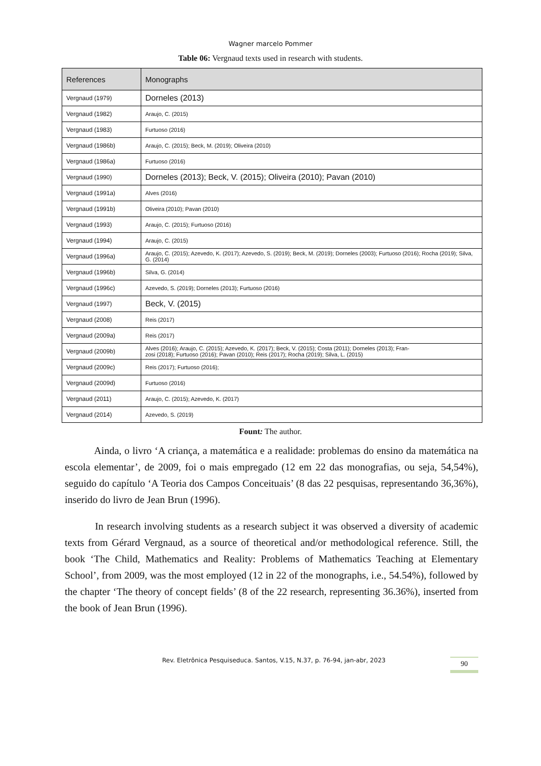Wagner marcelo Pommer
Table 06: Vergnaud texts used in research with students.
| References | Monographs |
| --- | --- |
| Vergnaud (1979) | Dorneles (2013) |
| Vergnaud (1982) | Araujo, C. (2015) |
| Vergnaud (1983) | Furtuoso (2016) |
| Vergnaud (1986b) | Araujo, C. (2015); Beck, M. (2019); Oliveira (2010) |
| Vergnaud (1986a) | Furtuoso (2016) |
| Vergnaud (1990) | Dorneles (2013); Beck, V. (2015); Oliveira (2010); Pavan (2010) |
| Vergnaud (1991a) | Alves (2016) |
| Vergnaud (1991b) | Oliveira (2010); Pavan (2010) |
| Vergnaud (1993) | Araujo, C. (2015); Furtuoso (2016) |
| Vergnaud (1994) | Araujo, C. (2015) |
| Vergnaud (1996a) | Araujo, C. (2015); Azevedo, K. (2017); Azevedo, S. (2019); Beck, M. (2019); Dorneles (2003); Furtuoso (2016); Rocha (2019); Silva, G. (2014) |
| Vergnaud (1996b) | Silva, G. (2014) |
| Vergnaud (1996c) | Azevedo, S. (2019); Dorneles (2013); Furtuoso (2016) |
| Vergnaud (1997) | Beck, V. (2015) |
| Vergnaud (2008) | Reis (2017) |
| Vergnaud (2009a) | Reis (2017) |
| Vergnaud (2009b) | Alves (2016); Araujo, C. (2015); Azevedo, K. (2017); Beck, V. (2015); Costa (2011); Dorneles (2013); Fran- zosi (2018); Furtuoso (2016); Pavan (2010); Reis (2017); Rocha (2019); Silva, L. (2015) |
| Vergnaud (2009c) | Reis (2017); Furtuoso (2016); |
| Vergnaud (2009d) | Furtuoso (2016) |
| Vergnaud (2011) | Araujo, C. (2015); Azevedo, K. (2017) |
| Vergnaud (2014) | Azevedo, S. (2019) |
Fount: The author.
Ainda, o livro ‘A criança, a matemática e a realidade: problemas do ensino da matemática na escola elementar’, de 2009, foi o mais empregado (12 em 22 das monografias, ou seja, 54,54%), seguido do capítulo ‘A Teoria dos Campos Conceituais’ (8 das 22 pesquisas, representando 36,36%), inserido do livro de Jean Brun (1996).
In research involving students as a research subject it was observed a diversity of academic texts from Gérard Vergnaud, as a source of theoretical and/or methodological reference. Still, the book ‘The Child, Mathematics and Reality: Problems of Mathematics Teaching at Elementary School’, from 2009, was the most employed (12 in 22 of the monographs, i.e., 54.54%), followed by the chapter ‘The theory of concept fields’ (8 of the 22 research, representing 36.36%), inserted from the book of Jean Brun (1996).
Rev. Eletrônica Pesquiseduca. Santos, V.15, N.37, p. 76-94, jan-abr, 2023 90